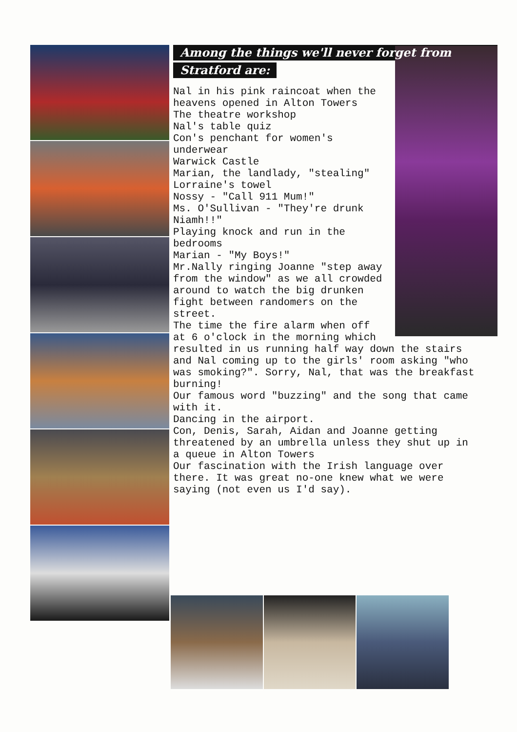Among the things we'll never forget from
Stratford are:
Nal in his pink raincoat when the heavens opened in Alton Towers
The theatre workshop
Nal's table quiz
Con's penchant for women's underwear
Warwick Castle
Marian, the landlady, "stealing"
Lorraine's towel
Nossy - "Call 911 Mum!"
Ms. O'Sullivan - "They're drunk Niamh!!"
Playing knock and run in the bedrooms
Marian - "My Boys!"
Mr.Nally ringing Joanne "step away from the window" as we all crowded around to watch the big drunken fight between randomers on the street.
The time the fire alarm when off at 6 o'clock in the morning which resulted in us running half way down the stairs and Nal coming up to the girls' room asking "who was smoking?". Sorry, Nal, that was the breakfast burning!
Our famous word "buzzing" and the song that came with it.
Dancing in the airport.
Con, Denis, Sarah, Aidan and Joanne getting threatened by an umbrella unless they shut up in a queue in Alton Towers
Our fascination with the Irish language over there. It was great no-one knew what we were saying (not even us I'd say).